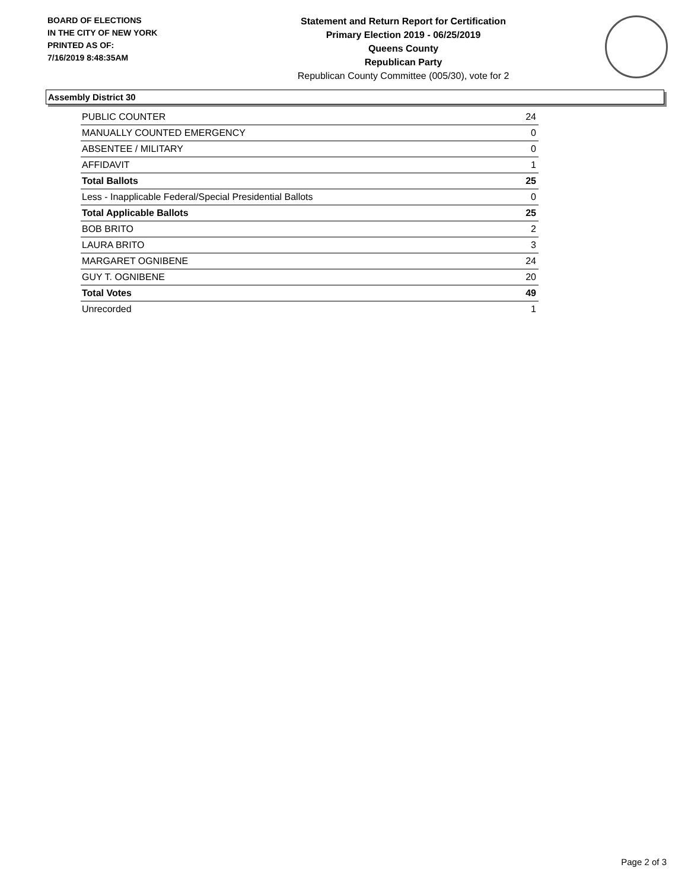BOARD OF ELECTIONS
IN THE CITY OF NEW YORK
PRINTED AS OF:
7/16/2019 8:48:35AM
Statement and Return Report for Certification
Primary Election 2019 - 06/25/2019
Queens County
Republican Party
Republican County Committee (005/30), vote for 2
Assembly District 30
| PUBLIC COUNTER | 24 |
| MANUALLY COUNTED EMERGENCY | 0 |
| ABSENTEE / MILITARY | 0 |
| AFFIDAVIT | 1 |
| Total Ballots | 25 |
| Less - Inapplicable Federal/Special Presidential Ballots | 0 |
| Total Applicable Ballots | 25 |
| BOB BRITO | 2 |
| LAURA BRITO | 3 |
| MARGARET OGNIBENE | 24 |
| GUY T. OGNIBENE | 20 |
| Total Votes | 49 |
| Unrecorded | 1 |
Page 2 of 3